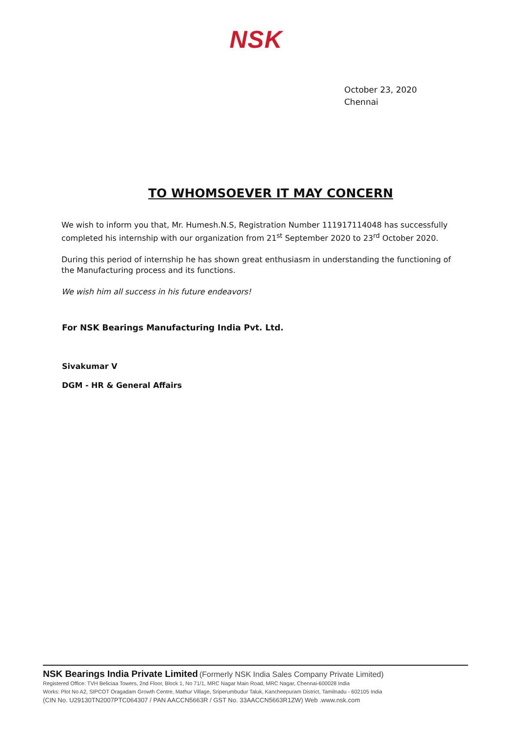NSK
October 23, 2020
Chennai
TO WHOMSOEVER IT MAY CONCERN
We wish to inform you that, Mr. Humesh.N.S, Registration Number 111917114048 has successfully completed his internship with our organization from 21<sup>st</sup> September 2020 to 23<sup>rd</sup> October 2020.
During this period of internship he has shown great enthusiasm in understanding the functioning of the Manufacturing process and its functions.
We wish him all success in his future endeavors!
For NSK Bearings Manufacturing India Pvt. Ltd.
Sivakumar V
DGM - HR & General Affairs
NSK Bearings India Private Limited (Formerly NSK India Sales Company Private Limited)
Registered Office: TVH Beliciaa Towers, 2nd Floor, Block 1, No 71/1, MRC Nagar Main Road, MRC Nagar, Chennai-600028 India
Works: Plot No A2, SIPCOT Oragadam Growth Centre, Mathur Village, Sriperumbudur Taluk, Kancheepuram District, Tamilnadu - 602105 India
(CIN No. U29130TN2007PTC064307 / PAN AACCN5663R / GST No. 33AACCN5663R1ZW) Web .www.nsk.com